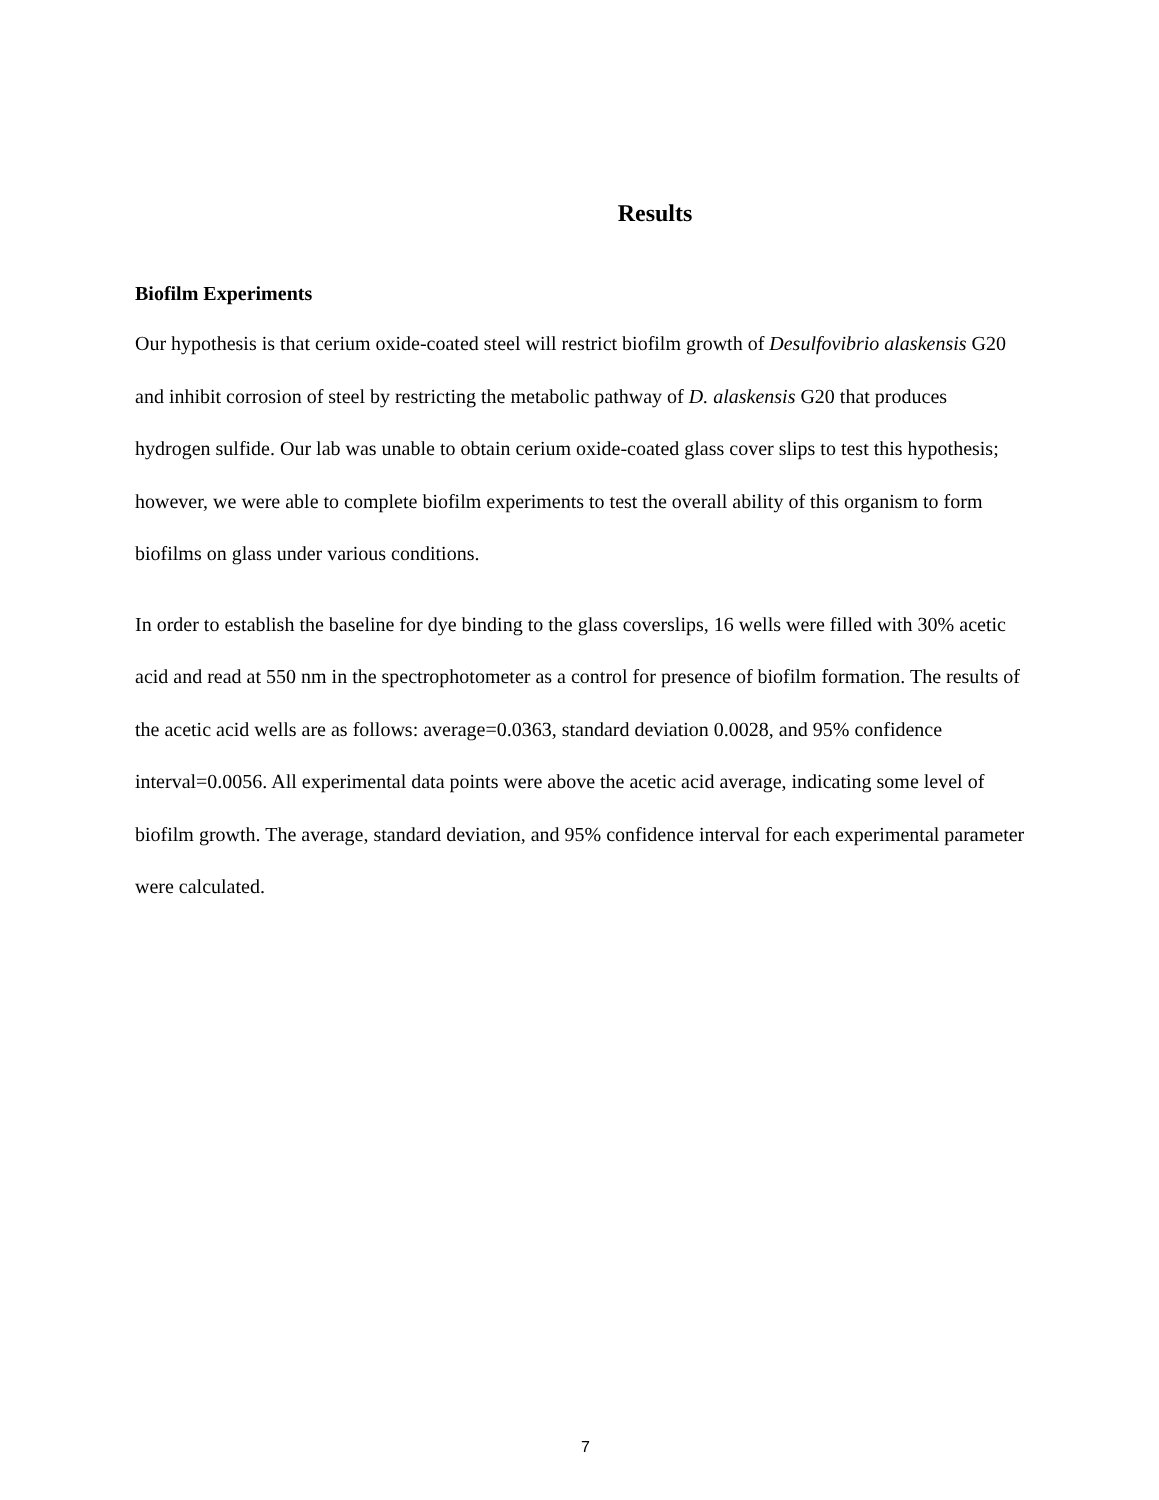Results
Biofilm Experiments
Our hypothesis is that cerium oxide-coated steel will restrict biofilm growth of Desulfovibrio alaskensis G20 and inhibit corrosion of steel by restricting the metabolic pathway of D. alaskensis G20 that produces hydrogen sulfide. Our lab was unable to obtain cerium oxide-coated glass cover slips to test this hypothesis; however, we were able to complete biofilm experiments to test the overall ability of this organism to form biofilms on glass under various conditions.
In order to establish the baseline for dye binding to the glass coverslips, 16 wells were filled with 30% acetic acid and read at 550 nm in the spectrophotometer as a control for presence of biofilm formation. The results of the acetic acid wells are as follows: average=0.0363, standard deviation 0.0028, and 95% confidence interval=0.0056. All experimental data points were above the acetic acid average, indicating some level of biofilm growth. The average, standard deviation, and 95% confidence interval for each experimental parameter were calculated.
7